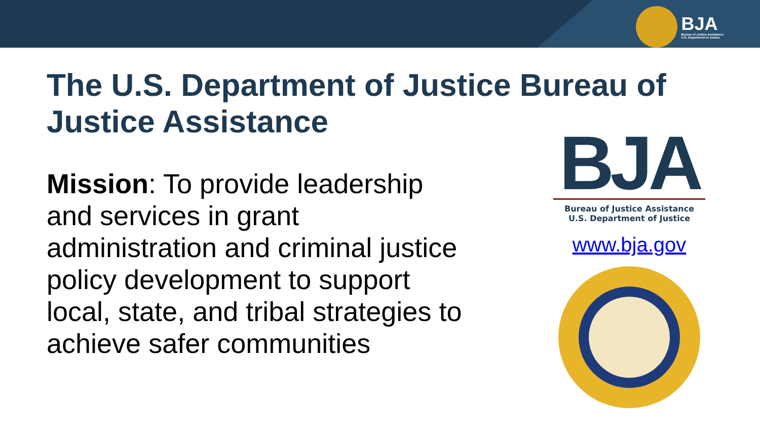BJA
Bureau of Justice Assistance
U.S. Department of Justice
The U.S. Department of Justice Bureau of Justice Assistance
Mission: To provide leadership and services in grant administration and criminal justice policy development to support local, state, and tribal strategies to achieve safer communities
BJA
Bureau of Justice Assistance
U.S. Department of Justice
www.bja.gov